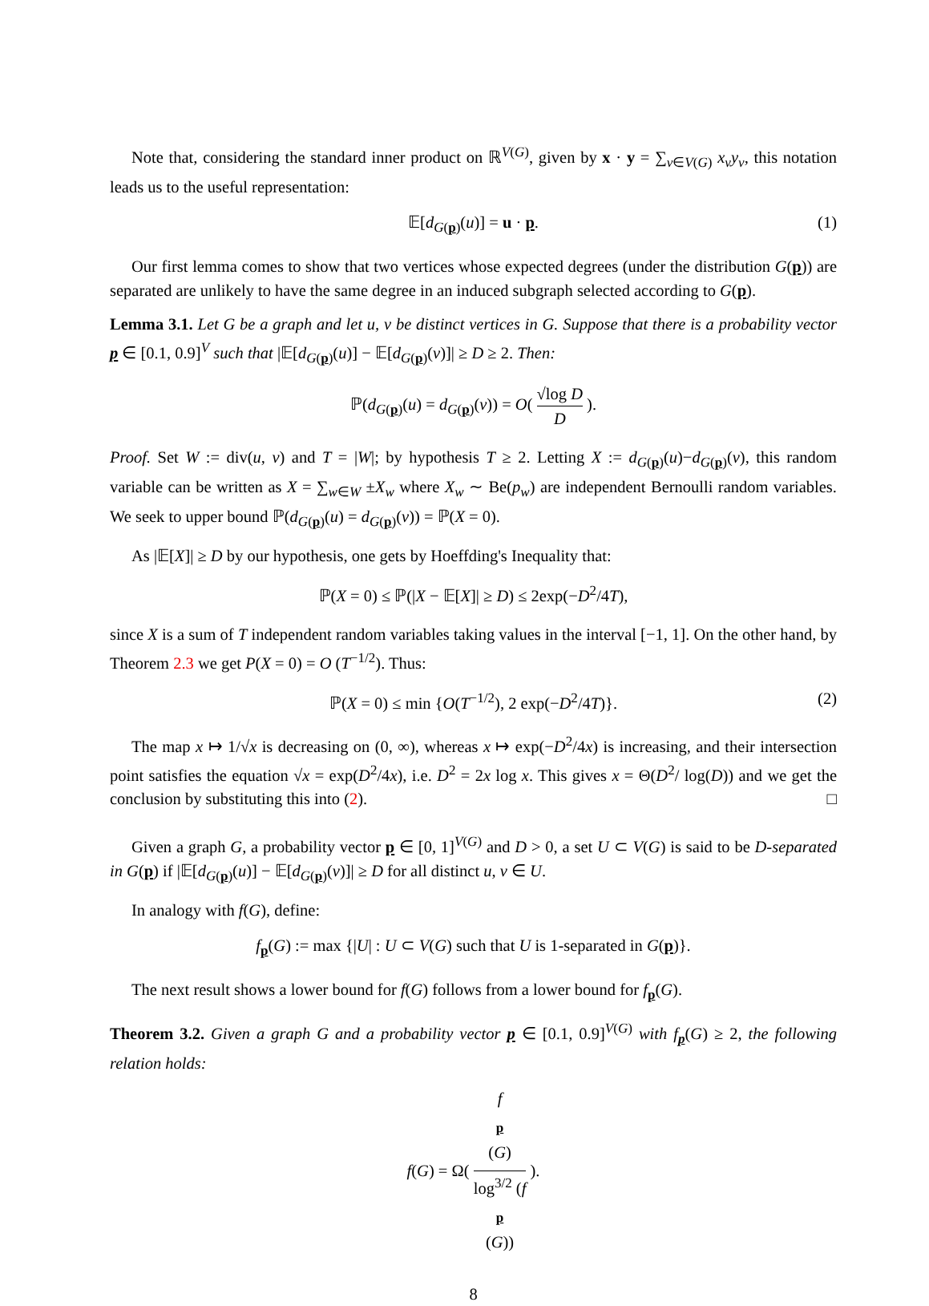Note that, considering the standard inner product on ℝ<sup>V(G)</sup>, given by x · y = ∑<sub>v∈V(G)</sub> x<sub>v</sub>y<sub>v</sub>, this notation leads us to the useful representation:
𝔼[d<sub>G(p)</sub>(u)] = u · p. (1)
Our first lemma comes to show that two vertices whose expected degrees (under the distribution G(p)) are separated are unlikely to have the same degree in an induced subgraph selected according to G(p).
Lemma 3.1. Let G be a graph and let u, v be distinct vertices in G. Suppose that there is a probability vector p ∈ [0.1, 0.9]<sup>V</sup> such that |𝔼[d<sub>G(p)</sub>(u)] − 𝔼[d<sub>G(p)</sub>(v)]| ≥ D ≥ 2. Then:
ℙ(d<sub>G(p)</sub>(u) = d<sub>G(p)</sub>(v)) = O( √log D D ).
Proof. Set W := div(u, v) and T = |W|; by hypothesis T ≥ 2. Letting X := d<sub>G(p)</sub>(u)−d<sub>G(p)</sub>(v), this random variable can be written as X = ∑<sub>w∈W</sub> ±X<sub>w</sub> where X<sub>w</sub> ∼ Be(p<sub>w</sub>) are independent Bernoulli random variables. We seek to upper bound ℙ(d<sub>G(p)</sub>(u) = d<sub>G(p)</sub>(v)) = ℙ(X = 0).
As |𝔼[X]| ≥ D by our hypothesis, one gets by Hoeffding's Inequality that:
ℙ(X = 0) ≤ ℙ(|X − 𝔼[X]| ≥ D) ≤ 2exp(−D<sup>2</sup>/4T),
since X is a sum of T independent random variables taking values in the interval [−1, 1]. On the other hand, by Theorem 2.3 we get P(X = 0) = O (T<sup>−1/2</sup>). Thus:
ℙ(X = 0) ≤ min {O(T<sup>−1/2</sup>), 2 exp(−D<sup>2</sup>/4T)}. (2)
The map x ↦ 1/√x is decreasing on (0, ∞), whereas x ↦ exp(−D<sup>2</sup>/4x) is increasing, and their intersection point satisfies the equation √x = exp(D<sup>2</sup>/4x), i.e. D<sup>2</sup> = 2x log x. This gives x = Θ(D<sup>2</sup>/ log(D)) and we get the conclusion by substituting this into (2). □
Given a graph G, a probability vector p ∈ [0, 1]<sup>V(G)</sup> and D > 0, a set U ⊂ V(G) is said to be D-separated in G(p) if |𝔼[d<sub>G(p)</sub>(u)] − 𝔼[d<sub>G(p)</sub>(v)]| ≥ D for all distinct u, v ∈ U.
In analogy with f(G), define:
f<sub>p</sub>(G) := max {|U| : U ⊂ V(G) such that U is 1-separated in G(p)}.
The next result shows a lower bound for f(G) follows from a lower bound for f<sub>p</sub>(G).
Theorem 3.2. Given a graph G and a probability vector p ∈ [0.1, 0.9]<sup>V(G)</sup> with f<sub>p</sub>(G) ≥ 2, the following relation holds:
f(G) = Ω( f<sub>p</sub>(G) log<sup>3/2</sup> (f<sub>p</sub>(G)) ).
8